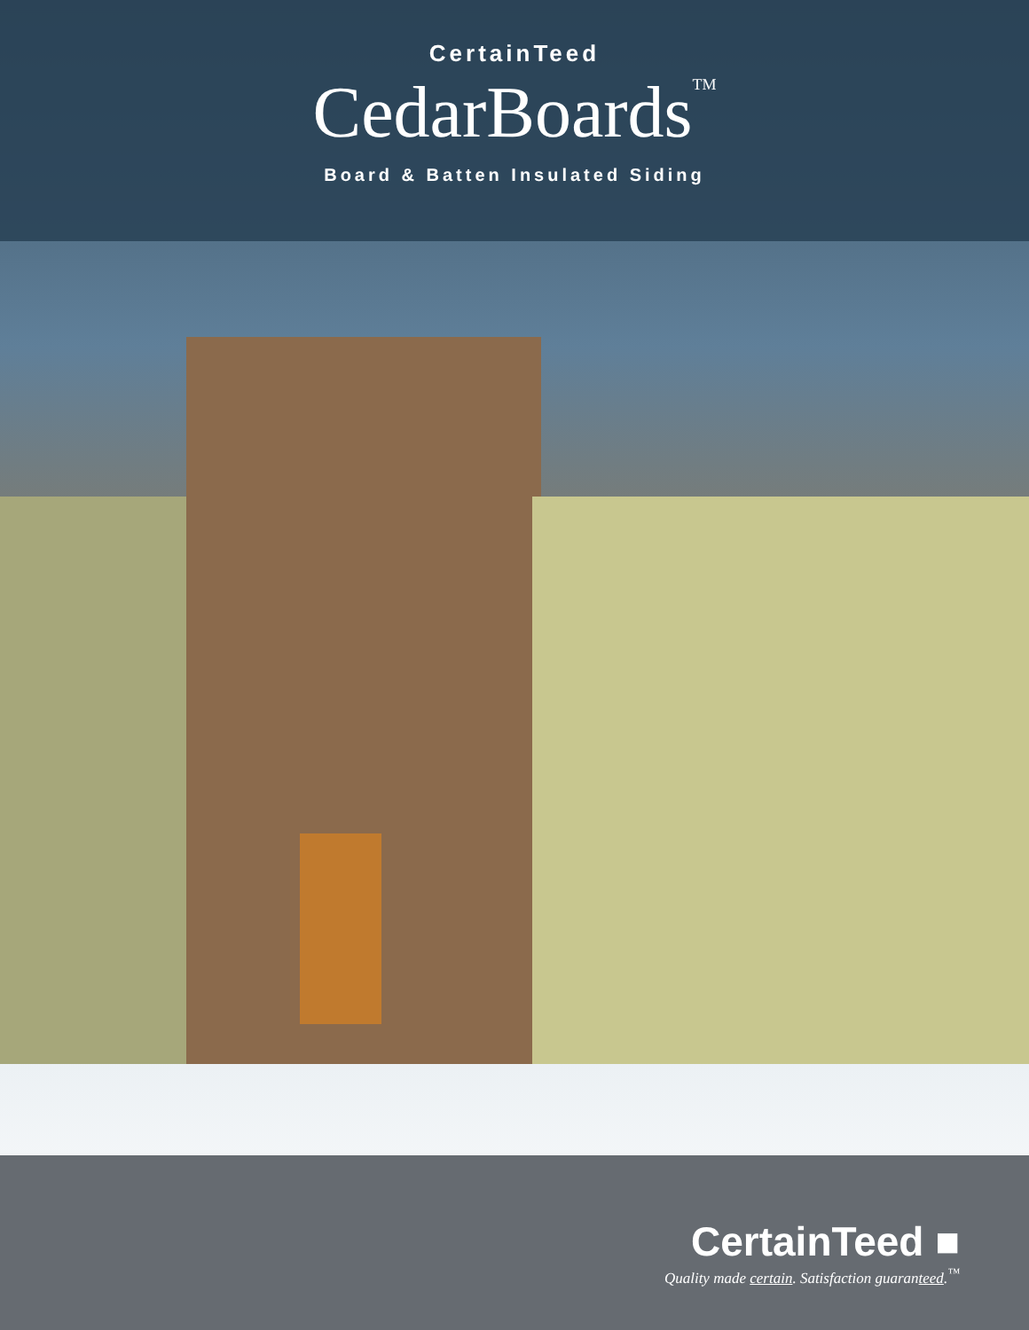CertainTeed
CedarBoards<sup>TM</sup>
Board & Batten Insulated Siding
CertainTeed ■
Quality made certain. Satisfaction guaranteed.<sup>™</sup>